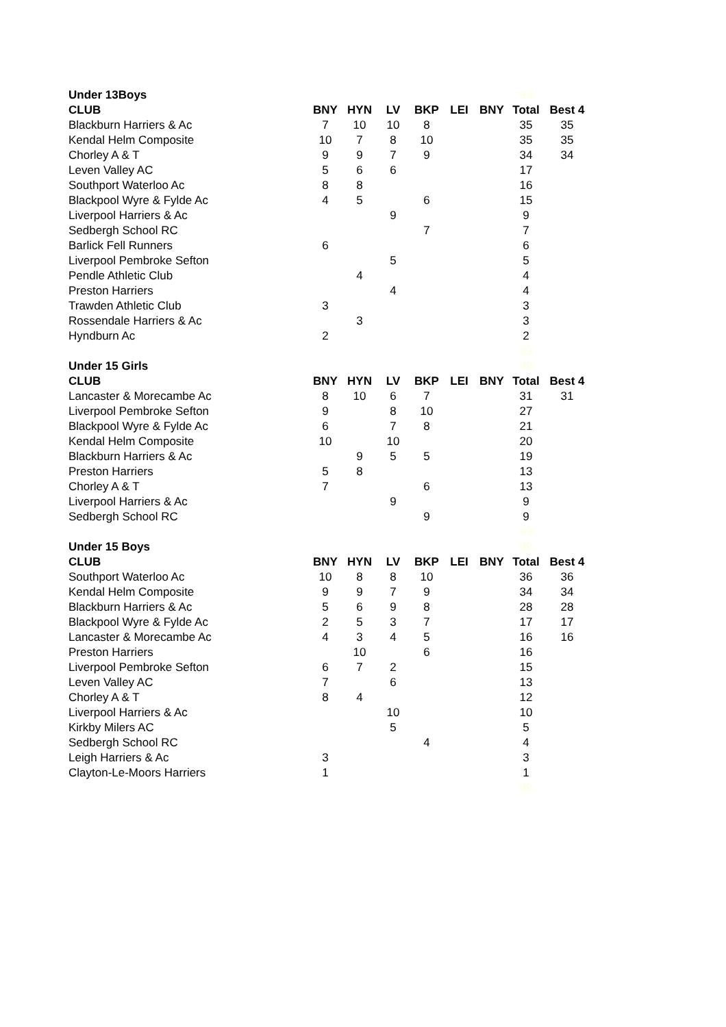| Under 13Boys | | | | | | | 99 | |
| CLUB | BNY | HYN | LV | BKP | LEI | BNY | Total | Best 4 |
| Blackburn Harriers & Ac | 7 | 10 | 10 | 8 | | | 35 | 35 |
| Kendal Helm Composite | 10 | 7 | 8 | 10 | | | 35 | 35 |
| Chorley A & T | 9 | 9 | 7 | 9 | | | 34 | 34 |
| Leven Valley AC | 5 | 6 | 6 | | | | 17 | |
| Southport Waterloo Ac | 8 | 8 | | | | | 16 | |
| Blackpool Wyre & Fylde Ac | 4 | 5 | | 6 | | | 15 | |
| Liverpool Harriers & Ac | | | 9 | | | | 9 | |
| Sedbergh School RC | | | | 7 | | | 7 | |
| Barlick Fell Runners | 6 | | | | | | 6 | |
| Liverpool Pembroke Sefton | | | 5 | | | | 5 | |
| Pendle Athletic Club | | 4 | | | | | 4 | |
| Preston Harriers | | | 4 | | | | 4 | |
| Trawden Athletic Club | 3 | | | | | | 3 | |
| Rossendale Harriers & Ac | | 3 | | | | | 3 | |
| Hyndburn Ac | 2 | | | | | | 2 | |
| | | | | | | | 99 | |
| Under 15 Girls | | | | | | | 99 | |
| CLUB | BNY | HYN | LV | BKP | LEI | BNY | Total | Best 4 |
| Lancaster & Morecambe Ac | 8 | 10 | 6 | 7 | | | 31 | 31 |
| Liverpool Pembroke Sefton | 9 | | 8 | 10 | | | 27 | |
| Blackpool Wyre & Fylde Ac | 6 | | 7 | 8 | | | 21 | |
| Kendal Helm Composite | 10 | | 10 | | | | 20 | |
| Blackburn Harriers & Ac | | 9 | 5 | 5 | | | 19 | |
| Preston Harriers | 5 | 8 | | | | | 13 | |
| Chorley A & T | 7 | | | 6 | | | 13 | |
| Liverpool Harriers & Ac | | | 9 | | | | 9 | |
| Sedbergh School RC | | | | 9 | | | 9 | |
| | | | | | | | 99 | |
| Under 15 Boys | | | | | | | 99 | |
| CLUB | BNY | HYN | LV | BKP | LEI | BNY | Total | Best 4 |
| Southport Waterloo Ac | 10 | 8 | 8 | 10 | | | 36 | 36 |
| Kendal Helm Composite | 9 | 9 | 7 | 9 | | | 34 | 34 |
| Blackburn Harriers & Ac | 5 | 6 | 9 | 8 | | | 28 | 28 |
| Blackpool Wyre & Fylde Ac | 2 | 5 | 3 | 7 | | | 17 | 17 |
| Lancaster & Morecambe Ac | 4 | 3 | 4 | 5 | | | 16 | 16 |
| Preston Harriers | | 10 | | 6 | | | 16 | |
| Liverpool Pembroke Sefton | 6 | 7 | 2 | | | | 15 | |
| Leven Valley AC | 7 | | 6 | | | | 13 | |
| Chorley A & T | 8 | 4 | | | | | 12 | |
| Liverpool Harriers & Ac | | | 10 | | | | 10 | |
| Kirkby Milers AC | | | 5 | | | | 5 | |
| Sedbergh School RC | | | | 4 | | | 4 | |
| Leigh Harriers & Ac | 3 | | | | | | 3 | |
| Clayton-Le-Moors Harriers | 1 | | | | | | 1 | |
| | | | | | | | 99 | |